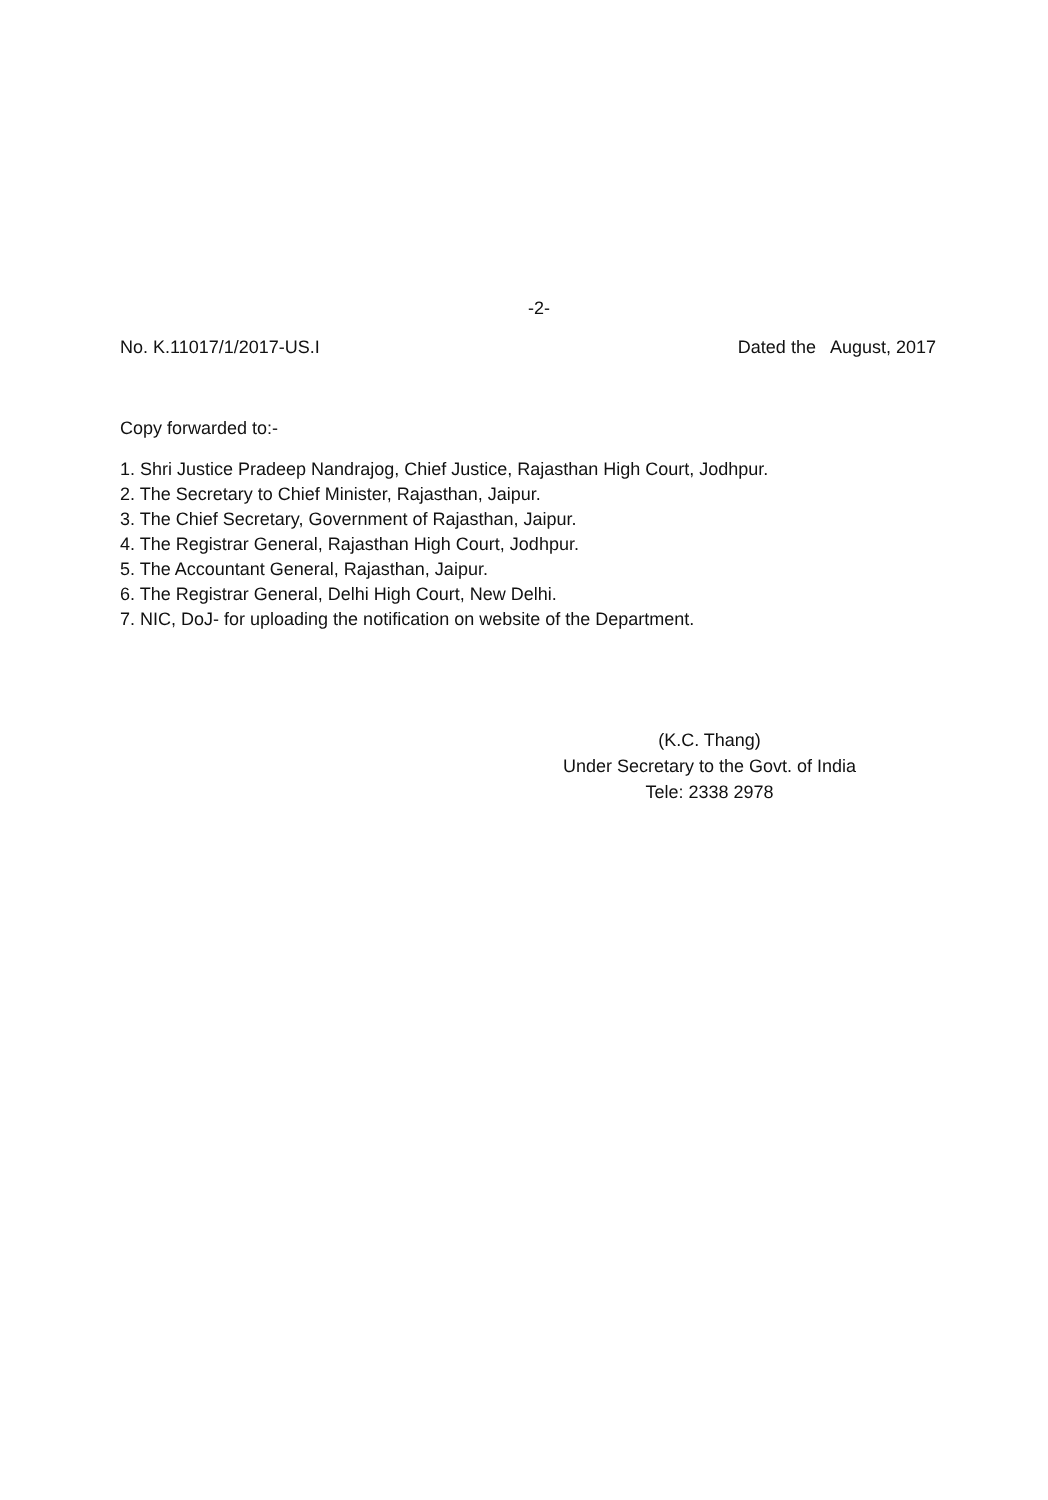-2-
No. K.11017/1/2017-US.I Dated the August, 2017
Copy forwarded to:-
1. Shri Justice Pradeep Nandrajog, Chief Justice, Rajasthan High Court, Jodhpur.
2. The Secretary to Chief Minister, Rajasthan, Jaipur.
3. The Chief Secretary, Government of Rajasthan, Jaipur.
4. The Registrar General, Rajasthan High Court, Jodhpur.
5. The Accountant General, Rajasthan, Jaipur.
6. The Registrar General, Delhi High Court, New Delhi.
7. NIC, DoJ- for uploading the notification on website of the Department.
(K.C. Thang)
Under Secretary to the Govt. of India
Tele: 2338 2978